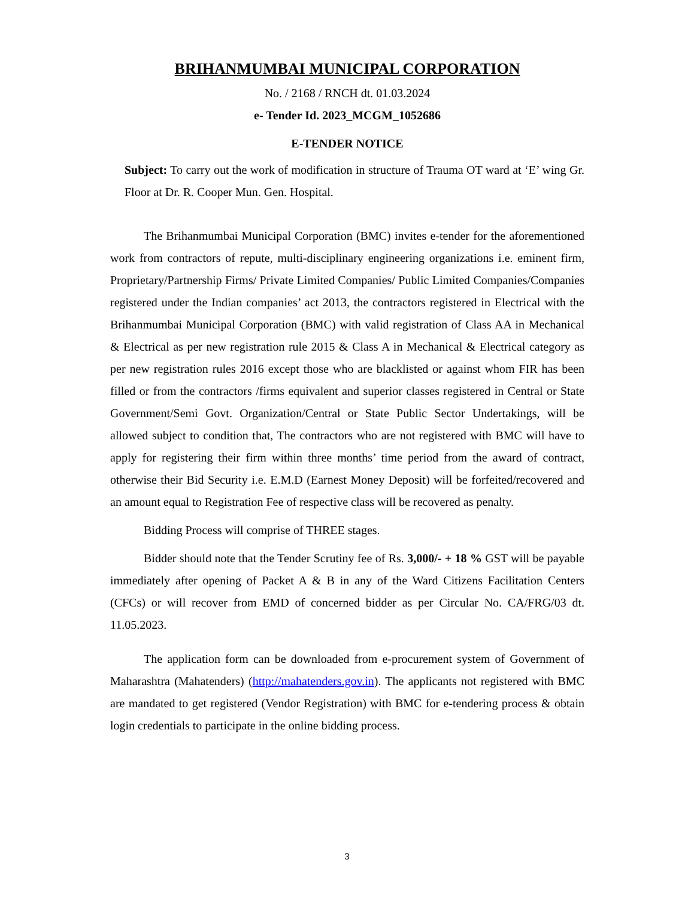BRIHANMUMBAI MUNICIPAL CORPORATION
No. / 2168 / RNCH dt. 01.03.2024
e- Tender Id. 2023_MCGM_1052686
E-TENDER NOTICE
Subject: To carry out the work of modification in structure of Trauma OT ward at ‘E’ wing Gr. Floor at Dr. R. Cooper Mun. Gen. Hospital.
The Brihanmumbai Municipal Corporation (BMC) invites e-tender for the aforementioned work from contractors of repute, multi-disciplinary engineering organizations i.e. eminent firm, Proprietary/Partnership Firms/ Private Limited Companies/ Public Limited Companies/Companies registered under the Indian companies’ act 2013, the contractors registered in Electrical with the Brihanmumbai Municipal Corporation (BMC) with valid registration of Class AA in Mechanical & Electrical as per new registration rule 2015 & Class A in Mechanical & Electrical category as per new registration rules 2016 except those who are blacklisted or against whom FIR has been filled or from the contractors /firms equivalent and superior classes registered in Central or State Government/Semi Govt. Organization/Central or State Public Sector Undertakings, will be allowed subject to condition that, The contractors who are not registered with BMC will have to apply for registering their firm within three months’ time period from the award of contract, otherwise their Bid Security i.e. E.M.D (Earnest Money Deposit) will be forfeited/recovered and an amount equal to Registration Fee of respective class will be recovered as penalty.
Bidding Process will comprise of THREE stages.
Bidder should note that the Tender Scrutiny fee of Rs. 3,000/- + 18 % GST will be payable immediately after opening of Packet A & B in any of the Ward Citizens Facilitation Centers (CFCs) or will recover from EMD of concerned bidder as per Circular No. CA/FRG/03 dt. 11.05.2023.
The application form can be downloaded from e-procurement system of Government of Maharashtra (Mahatenders) (http://mahatenders.gov.in). The applicants not registered with BMC are mandated to get registered (Vendor Registration) with BMC for e-tendering process & obtain login credentials to participate in the online bidding process.
3